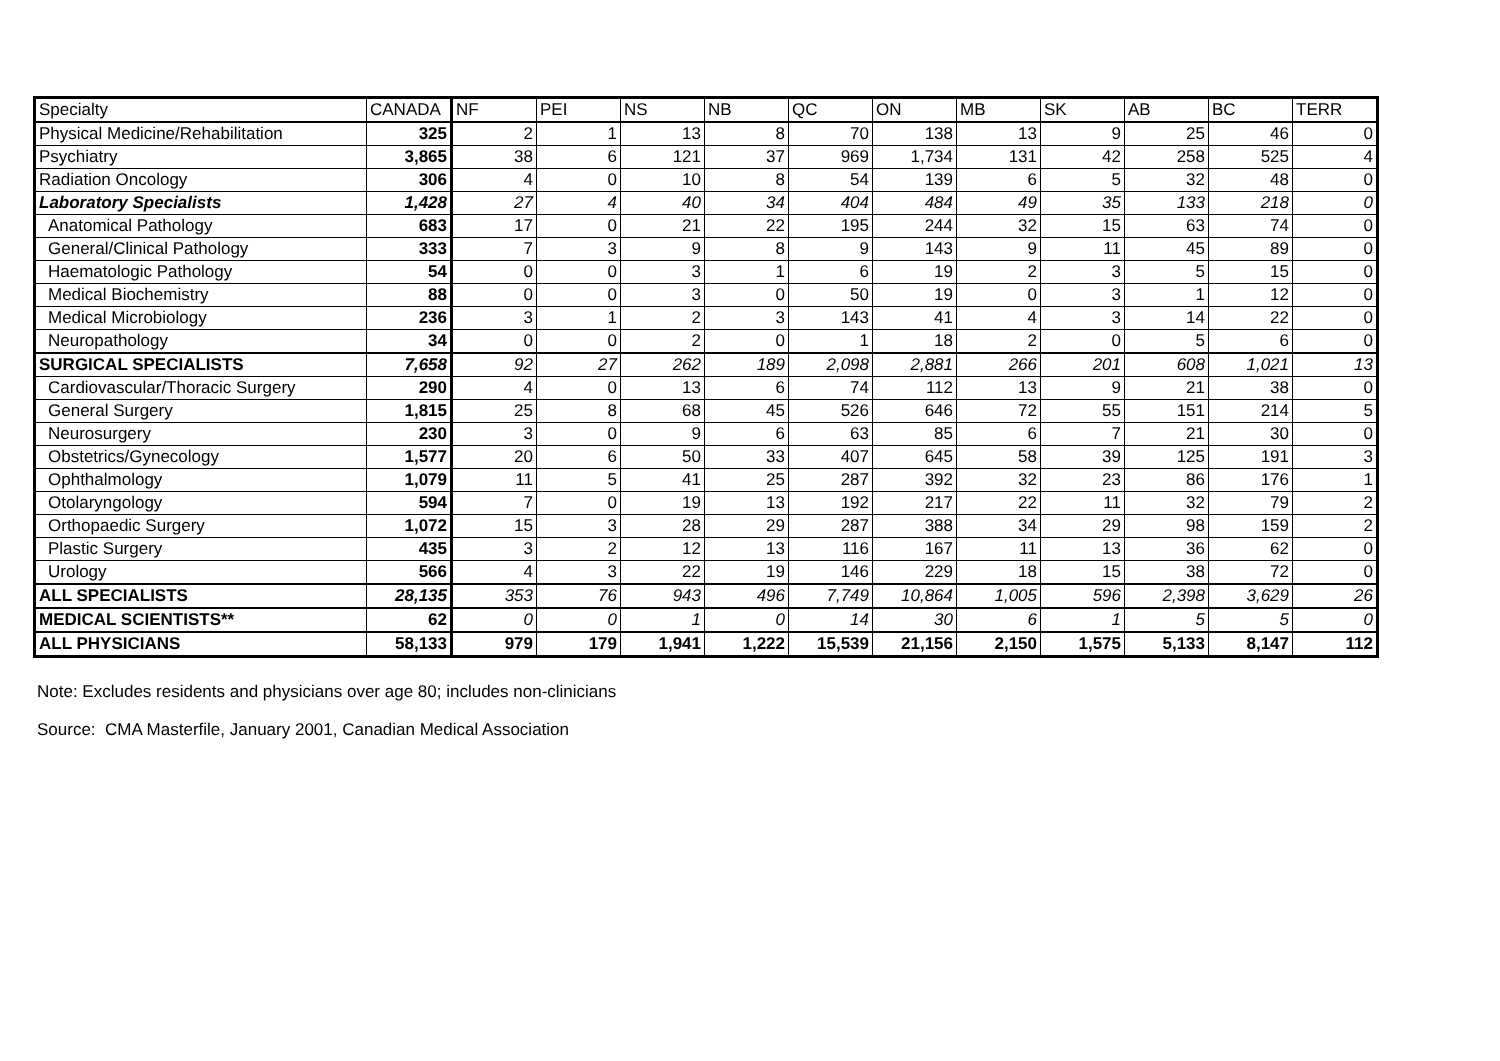| Specialty | CANADA | NF | PEI | NS | NB | QC | ON | MB | SK | AB | BC | TERR |
| --- | --- | --- | --- | --- | --- | --- | --- | --- | --- | --- | --- | --- |
| Physical Medicine/Rehabilitation | 325 | 2 | 1 | 13 | 8 | 70 | 138 | 13 | 9 | 25 | 46 | 0 |
| Psychiatry | 3,865 | 38 | 6 | 121 | 37 | 969 | 1,734 | 131 | 42 | 258 | 525 | 4 |
| Radiation Oncology | 306 | 4 | 0 | 10 | 8 | 54 | 139 | 6 | 5 | 32 | 48 | 0 |
| Laboratory Specialists | 1,428 | 27 | 4 | 40 | 34 | 404 | 484 | 49 | 35 | 133 | 218 | 0 |
| Anatomical Pathology | 683 | 17 | 0 | 21 | 22 | 195 | 244 | 32 | 15 | 63 | 74 | 0 |
| General/Clinical Pathology | 333 | 7 | 3 | 9 | 8 | 9 | 143 | 9 | 11 | 45 | 89 | 0 |
| Haematologic Pathology | 54 | 0 | 0 | 3 | 1 | 6 | 19 | 2 | 3 | 5 | 15 | 0 |
| Medical Biochemistry | 88 | 0 | 0 | 3 | 0 | 50 | 19 | 0 | 3 | 1 | 12 | 0 |
| Medical Microbiology | 236 | 3 | 1 | 2 | 3 | 143 | 41 | 4 | 3 | 14 | 22 | 0 |
| Neuropathology | 34 | 0 | 0 | 2 | 0 | 1 | 18 | 2 | 0 | 5 | 6 | 0 |
| SURGICAL SPECIALISTS | 7,658 | 92 | 27 | 262 | 189 | 2,098 | 2,881 | 266 | 201 | 608 | 1,021 | 13 |
| Cardiovascular/Thoracic Surgery | 290 | 4 | 0 | 13 | 6 | 74 | 112 | 13 | 9 | 21 | 38 | 0 |
| General Surgery | 1,815 | 25 | 8 | 68 | 45 | 526 | 646 | 72 | 55 | 151 | 214 | 5 |
| Neurosurgery | 230 | 3 | 0 | 9 | 6 | 63 | 85 | 6 | 7 | 21 | 30 | 0 |
| Obstetrics/Gynecology | 1,577 | 20 | 6 | 50 | 33 | 407 | 645 | 58 | 39 | 125 | 191 | 3 |
| Ophthalmology | 1,079 | 11 | 5 | 41 | 25 | 287 | 392 | 32 | 23 | 86 | 176 | 1 |
| Otolaryngology | 594 | 7 | 0 | 19 | 13 | 192 | 217 | 22 | 11 | 32 | 79 | 2 |
| Orthopaedic Surgery | 1,072 | 15 | 3 | 28 | 29 | 287 | 388 | 34 | 29 | 98 | 159 | 2 |
| Plastic Surgery | 435 | 3 | 2 | 12 | 13 | 116 | 167 | 11 | 13 | 36 | 62 | 0 |
| Urology | 566 | 4 | 3 | 22 | 19 | 146 | 229 | 18 | 15 | 38 | 72 | 0 |
| ALL SPECIALISTS | 28,135 | 353 | 76 | 943 | 496 | 7,749 | 10,864 | 1,005 | 596 | 2,398 | 3,629 | 26 |
| MEDICAL SCIENTISTS** | 62 | 0 | 0 | 1 | 0 | 14 | 30 | 6 | 1 | 5 | 5 | 0 |
| ALL PHYSICIANS | 58,133 | 979 | 179 | 1,941 | 1,222 | 15,539 | 21,156 | 2,150 | 1,575 | 5,133 | 8,147 | 112 |
Note: Excludes residents and physicians over age 80; includes non-clinicians
Source: CMA Masterfile, January 2001, Canadian Medical Association